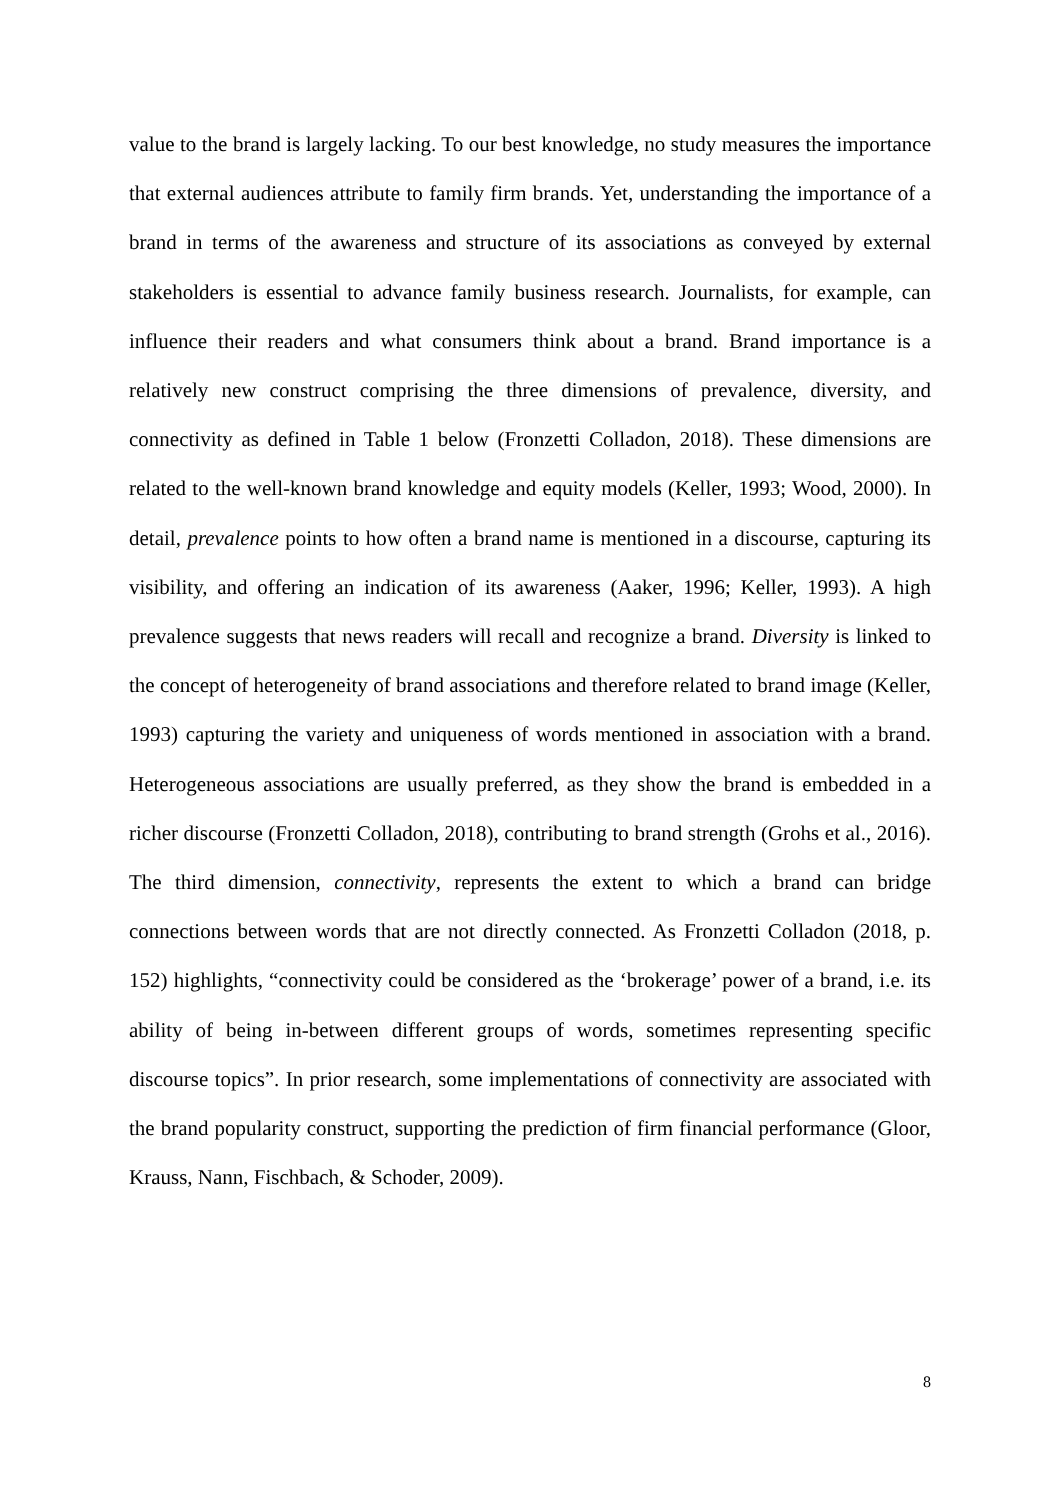value to the brand is largely lacking. To our best knowledge, no study measures the importance that external audiences attribute to family firm brands. Yet, understanding the importance of a brand in terms of the awareness and structure of its associations as conveyed by external stakeholders is essential to advance family business research. Journalists, for example, can influence their readers and what consumers think about a brand. Brand importance is a relatively new construct comprising the three dimensions of prevalence, diversity, and connectivity as defined in Table 1 below (Fronzetti Colladon, 2018). These dimensions are related to the well-known brand knowledge and equity models (Keller, 1993; Wood, 2000). In detail, prevalence points to how often a brand name is mentioned in a discourse, capturing its visibility, and offering an indication of its awareness (Aaker, 1996; Keller, 1993). A high prevalence suggests that news readers will recall and recognize a brand. Diversity is linked to the concept of heterogeneity of brand associations and therefore related to brand image (Keller, 1993) capturing the variety and uniqueness of words mentioned in association with a brand. Heterogeneous associations are usually preferred, as they show the brand is embedded in a richer discourse (Fronzetti Colladon, 2018), contributing to brand strength (Grohs et al., 2016). The third dimension, connectivity, represents the extent to which a brand can bridge connections between words that are not directly connected. As Fronzetti Colladon (2018, p. 152) highlights, “connectivity could be considered as the ‘brokerage’ power of a brand, i.e. its ability of being in-between different groups of words, sometimes representing specific discourse topics”. In prior research, some implementations of connectivity are associated with the brand popularity construct, supporting the prediction of firm financial performance (Gloor, Krauss, Nann, Fischbach, & Schoder, 2009).
8